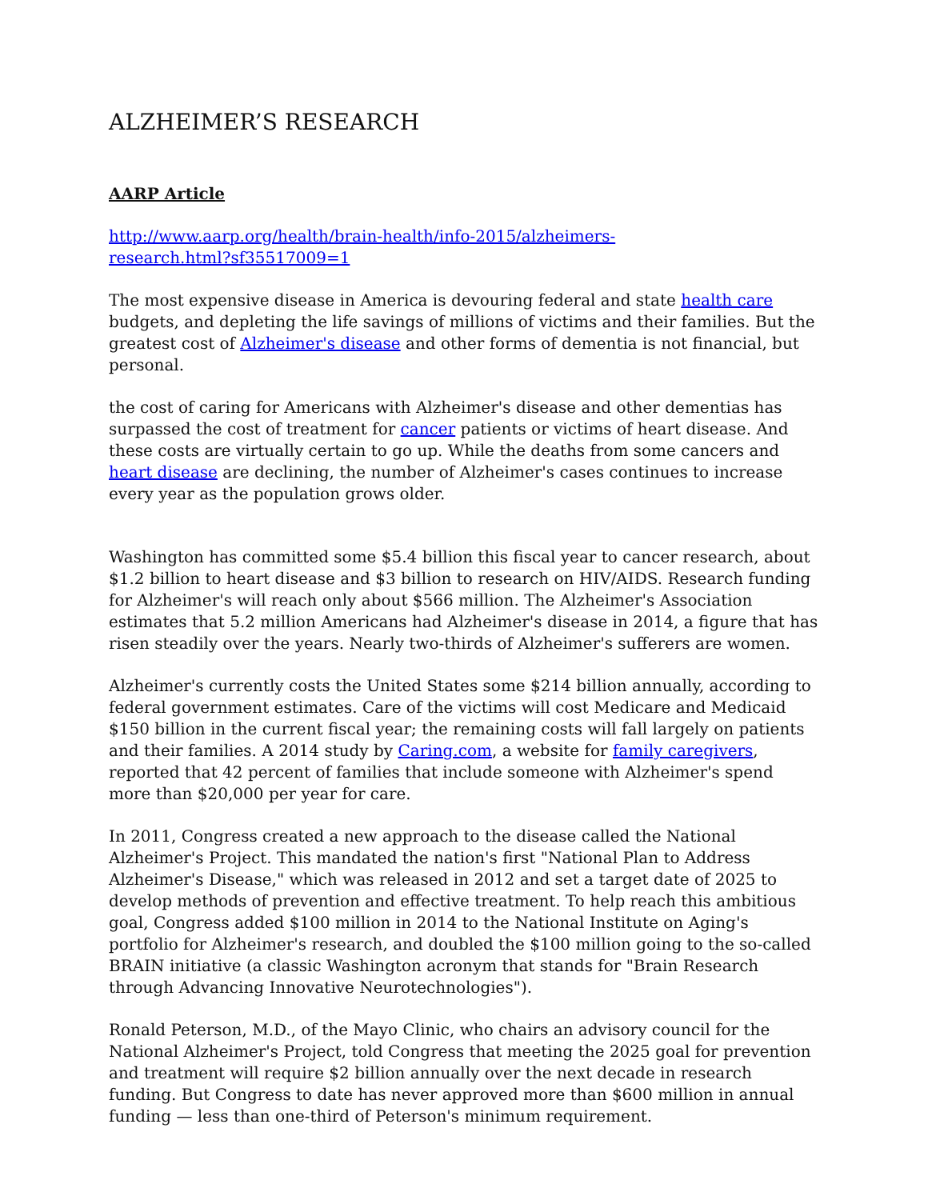ALZHEIMER’S RESEARCH
AARP Article
http://www.aarp.org/health/brain-health/info-2015/alzheimers-
research.html?sf35517009=1
The most expensive disease in America is devouring federal and state health care budgets, and depleting the life savings of millions of victims and their families. But the greatest cost of Alzheimer's disease and other forms of dementia is not financial, but personal.
the cost of caring for Americans with Alzheimer's disease and other dementias has surpassed the cost of treatment for cancer patients or victims of heart disease. And these costs are virtually certain to go up. While the deaths from some cancers and heart disease are declining, the number of Alzheimer's cases continues to increase every year as the population grows older.
Washington has committed some $5.4 billion this fiscal year to cancer research, about $1.2 billion to heart disease and $3 billion to research on HIV/AIDS. Research funding for Alzheimer's will reach only about $566 million. The Alzheimer's Association estimates that 5.2 million Americans had Alzheimer's disease in 2014, a figure that has risen steadily over the years. Nearly two-thirds of Alzheimer's sufferers are women.
Alzheimer's currently costs the United States some $214 billion annually, according to federal government estimates. Care of the victims will cost Medicare and Medicaid $150 billion in the current fiscal year; the remaining costs will fall largely on patients and their families. A 2014 study by Caring.com, a website for family caregivers, reported that 42 percent of families that include someone with Alzheimer's spend more than $20,000 per year for care.
In 2011, Congress created a new approach to the disease called the National Alzheimer's Project. This mandated the nation's first "National Plan to Address Alzheimer's Disease," which was released in 2012 and set a target date of 2025 to develop methods of prevention and effective treatment. To help reach this ambitious goal, Congress added $100 million in 2014 to the National Institute on Aging's portfolio for Alzheimer's research, and doubled the $100 million going to the so-called BRAIN initiative (a classic Washington acronym that stands for "Brain Research through Advancing Innovative Neurotechnologies").
Ronald Peterson, M.D., of the Mayo Clinic, who chairs an advisory council for the National Alzheimer's Project, told Congress that meeting the 2025 goal for prevention and treatment will require $2 billion annually over the next decade in research funding. But Congress to date has never approved more than $600 million in annual funding — less than one-third of Peterson's minimum requirement.